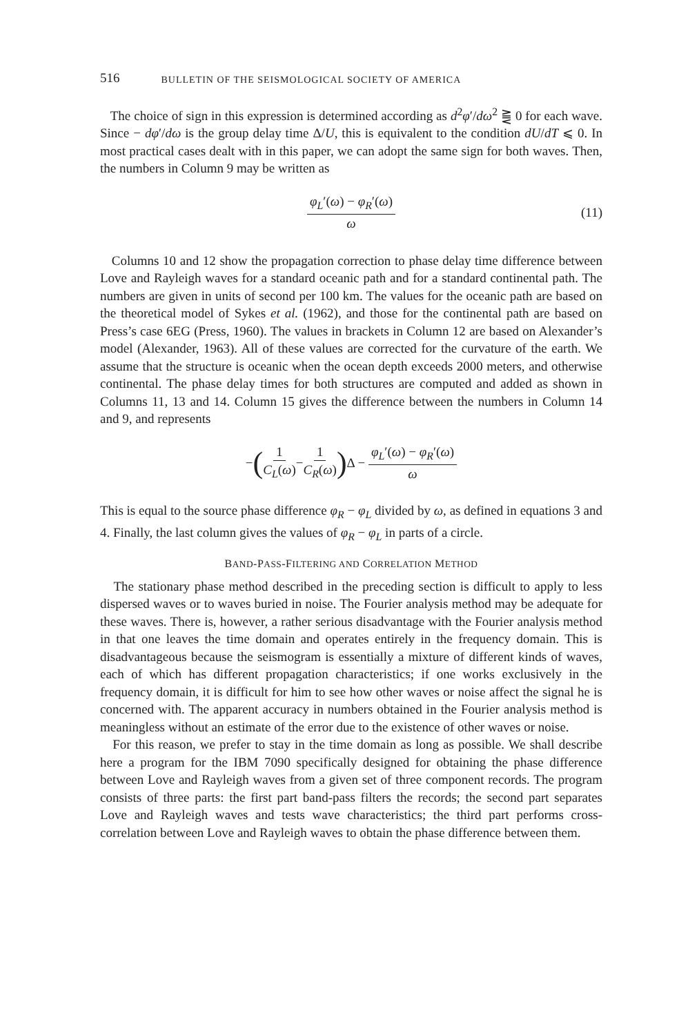516 BULLETIN OF THE SEISMOLOGICAL SOCIETY OF AMERICA
The choice of sign in this expression is determined according as d<sup>2</sup>φ′/dω<sup>2</sup> ⪌ 0 for each wave. Since − dφ′/dω is the group delay time Δ/U, this is equivalent to the condition dU/dT ⩽ 0. In most practical cases dealt with in this paper, we can adopt the same sign for both waves. Then, the numbers in Column 9 may be written as
φ<sub>L</sub>′(ω) − φ<sub>R</sub>′(ω) ω (11)
Columns 10 and 12 show the propagation correction to phase delay time difference between Love and Rayleigh waves for a standard oceanic path and for a standard continental path. The numbers are given in units of second per 100 km. The values for the oceanic path are based on the theoretical model of Sykes et al. (1962), and those for the continental path are based on Press’s case 6EG (Press, 1960). The values in brackets in Column 12 are based on Alexander’s model (Alexander, 1963). All of these values are corrected for the curvature of the earth. We assume that the structure is oceanic when the ocean depth exceeds 2000 meters, and otherwise continental. The phase delay times for both structures are computed and added as shown in Columns 11, 13 and 14. Column 15 gives the difference between the numbers in Column 14 and 9, and represents
− (1 C<sub>L</sub>(ω) − 1 C<sub>R</sub>(ω)) Δ − φ<sub>L</sub>′(ω) − φ<sub>R</sub>′(ω) ω
This is equal to the source phase difference φ<sub>R</sub> − φ<sub>L</sub> divided by ω, as defined in equations 3 and 4. Finally, the last column gives the values of φ<sub>R</sub> − φ<sub>L</sub> in parts of a circle.
BAND-PASS-FILTERING AND CORRELATION METHOD
The stationary phase method described in the preceding section is difficult to apply to less dispersed waves or to waves buried in noise. The Fourier analysis method may be adequate for these waves. There is, however, a rather serious disadvantage with the Fourier analysis method in that one leaves the time domain and operates entirely in the frequency domain. This is disadvantageous because the seismogram is essentially a mixture of different kinds of waves, each of which has different propagation characteristics; if one works exclusively in the frequency domain, it is difficult for him to see how other waves or noise affect the signal he is concerned with. The apparent accuracy in numbers obtained in the Fourier analysis method is meaningless without an estimate of the error due to the existence of other waves or noise.
For this reason, we prefer to stay in the time domain as long as possible. We shall describe here a program for the IBM 7090 specifically designed for obtaining the phase difference between Love and Rayleigh waves from a given set of three component records. The program consists of three parts: the first part band-pass filters the records; the second part separates Love and Rayleigh waves and tests wave characteristics; the third part performs cross-correlation between Love and Rayleigh waves to obtain the phase difference between them.